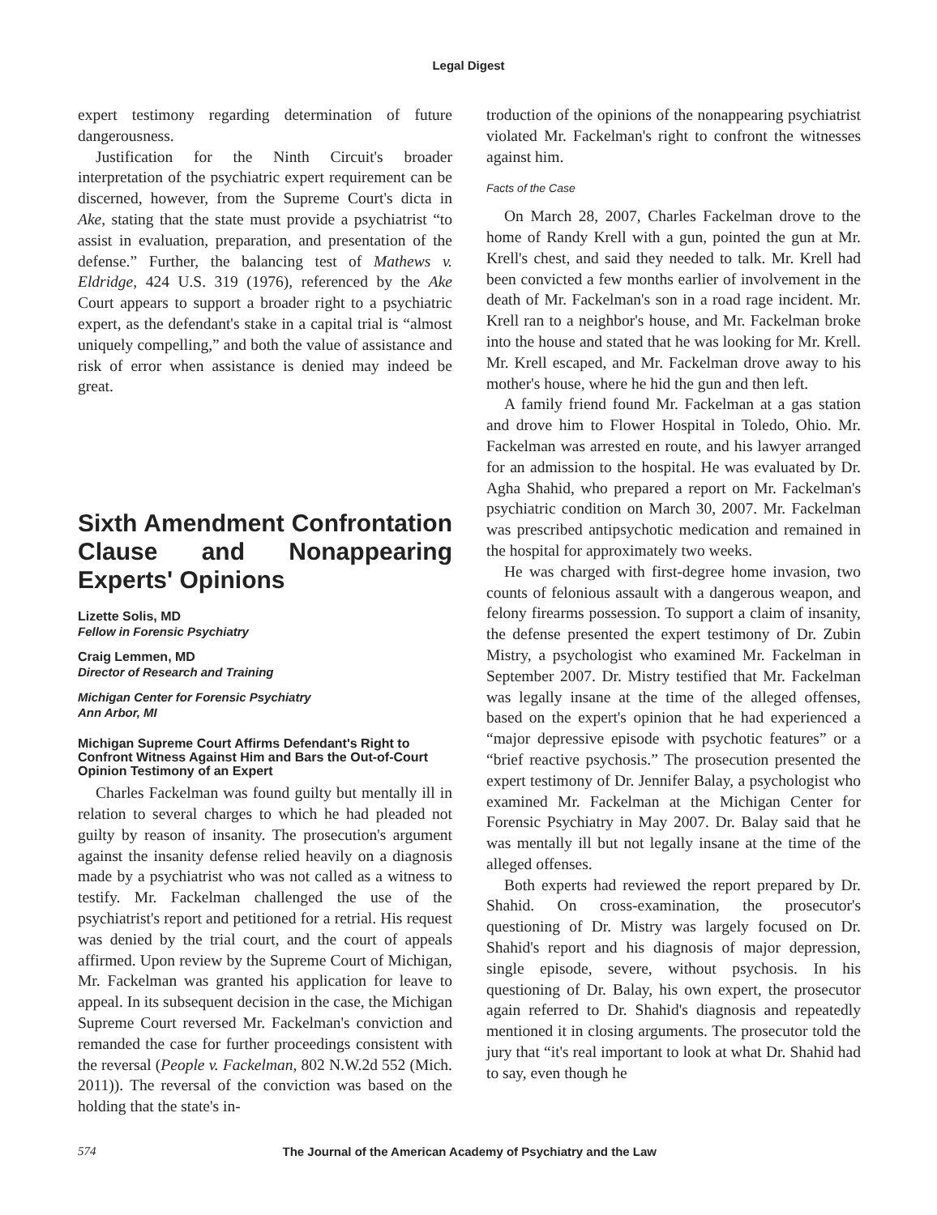Legal Digest
expert testimony regarding determination of future dangerousness.
Justification for the Ninth Circuit's broader interpretation of the psychiatric expert requirement can be discerned, however, from the Supreme Court's dicta in Ake, stating that the state must provide a psychiatrist “to assist in evaluation, preparation, and presentation of the defense.” Further, the balancing test of Mathews v. Eldridge, 424 U.S. 319 (1976), referenced by the Ake Court appears to support a broader right to a psychiatric expert, as the defendant's stake in a capital trial is “almost uniquely compelling,” and both the value of assistance and risk of error when assistance is denied may indeed be great.
Sixth Amendment Confrontation Clause and Nonappearing Experts' Opinions
Lizette Solis, MD
Fellow in Forensic Psychiatry
Craig Lemmen, MD
Director of Research and Training
Michigan Center for Forensic Psychiatry
Ann Arbor, MI
Michigan Supreme Court Affirms Defendant's Right to Confront Witness Against Him and Bars the Out-of-Court Opinion Testimony of an Expert
Charles Fackelman was found guilty but mentally ill in relation to several charges to which he had pleaded not guilty by reason of insanity. The prosecution's argument against the insanity defense relied heavily on a diagnosis made by a psychiatrist who was not called as a witness to testify. Mr. Fackelman challenged the use of the psychiatrist's report and petitioned for a retrial. His request was denied by the trial court, and the court of appeals affirmed. Upon review by the Supreme Court of Michigan, Mr. Fackelman was granted his application for leave to appeal. In its subsequent decision in the case, the Michigan Supreme Court reversed Mr. Fackelman's conviction and remanded the case for further proceedings consistent with the reversal (People v. Fackelman, 802 N.W.2d 552 (Mich. 2011)). The reversal of the conviction was based on the holding that the state's in-
troduction of the opinions of the nonappearing psychiatrist violated Mr. Fackelman's right to confront the witnesses against him.
Facts of the Case
On March 28, 2007, Charles Fackelman drove to the home of Randy Krell with a gun, pointed the gun at Mr. Krell's chest, and said they needed to talk. Mr. Krell had been convicted a few months earlier of involvement in the death of Mr. Fackelman's son in a road rage incident. Mr. Krell ran to a neighbor's house, and Mr. Fackelman broke into the house and stated that he was looking for Mr. Krell. Mr. Krell escaped, and Mr. Fackelman drove away to his mother's house, where he hid the gun and then left.
A family friend found Mr. Fackelman at a gas station and drove him to Flower Hospital in Toledo, Ohio. Mr. Fackelman was arrested en route, and his lawyer arranged for an admission to the hospital. He was evaluated by Dr. Agha Shahid, who prepared a report on Mr. Fackelman's psychiatric condition on March 30, 2007. Mr. Fackelman was prescribed antipsychotic medication and remained in the hospital for approximately two weeks.
He was charged with first-degree home invasion, two counts of felonious assault with a dangerous weapon, and felony firearms possession. To support a claim of insanity, the defense presented the expert testimony of Dr. Zubin Mistry, a psychologist who examined Mr. Fackelman in September 2007. Dr. Mistry testified that Mr. Fackelman was legally insane at the time of the alleged offenses, based on the expert's opinion that he had experienced a “major depressive episode with psychotic features” or a “brief reactive psychosis.” The prosecution presented the expert testimony of Dr. Jennifer Balay, a psychologist who examined Mr. Fackelman at the Michigan Center for Forensic Psychiatry in May 2007. Dr. Balay said that he was mentally ill but not legally insane at the time of the alleged offenses.
Both experts had reviewed the report prepared by Dr. Shahid. On cross-examination, the prosecutor's questioning of Dr. Mistry was largely focused on Dr. Shahid's report and his diagnosis of major depression, single episode, severe, without psychosis. In his questioning of Dr. Balay, his own expert, the prosecutor again referred to Dr. Shahid's diagnosis and repeatedly mentioned it in closing arguments. The prosecutor told the jury that “it's real important to look at what Dr. Shahid had to say, even though he
574 The Journal of the American Academy of Psychiatry and the Law